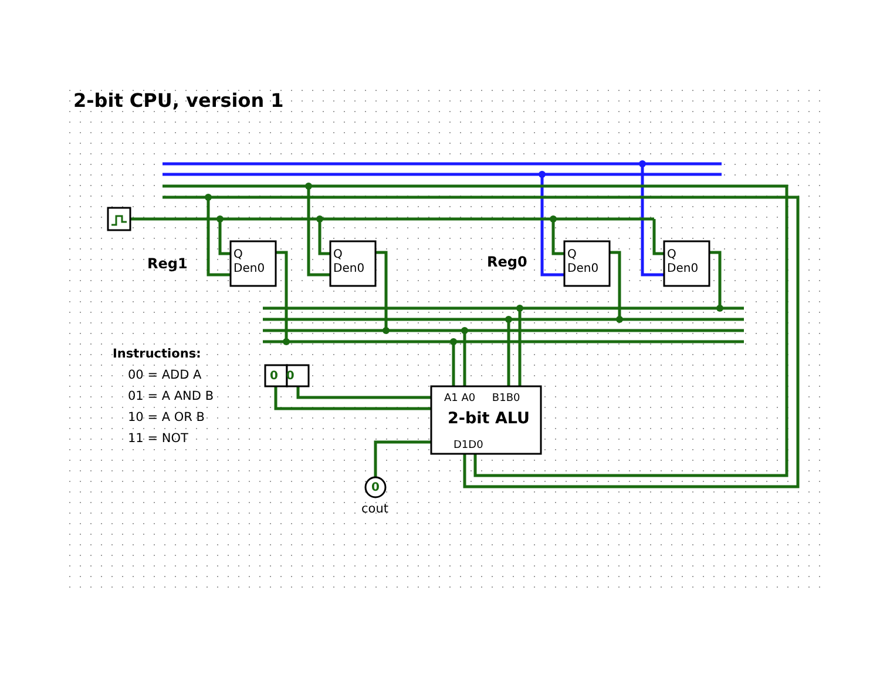2-bit CPU, version 1
Reg1 Reg0
Q
Den0
Q
Den0
Q
Den0
Q
Den0
0 0
Instructions:
00 = ADD A
01 = A AND B
10 = A OR B
11 = NOT
A1 A0 B1B0
2-bit ALU
D1D0
0
cout